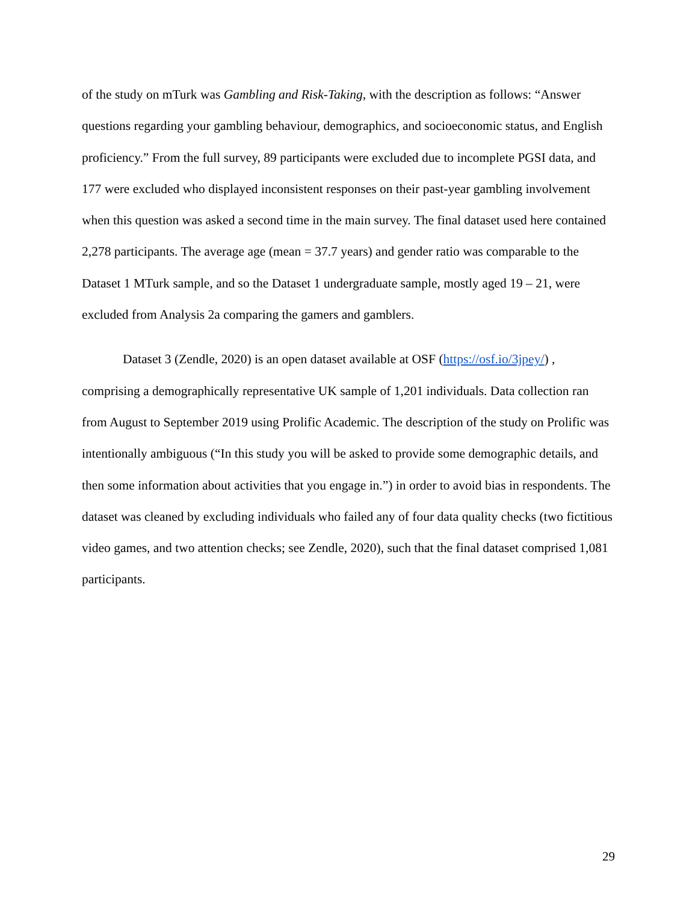of the study on mTurk was Gambling and Risk-Taking, with the description as follows: “Answer questions regarding your gambling behaviour, demographics, and socioeconomic status, and English proficiency.” From the full survey, 89 participants were excluded due to incomplete PGSI data, and 177 were excluded who displayed inconsistent responses on their past-year gambling involvement when this question was asked a second time in the main survey. The final dataset used here contained 2,278 participants. The average age (mean = 37.7 years) and gender ratio was comparable to the Dataset 1 MTurk sample, and so the Dataset 1 undergraduate sample, mostly aged 19 – 21, were excluded from Analysis 2a comparing the gamers and gamblers.
Dataset 3 (Zendle, 2020) is an open dataset available at OSF (https://osf.io/3jpey/) , comprising a demographically representative UK sample of 1,201 individuals. Data collection ran from August to September 2019 using Prolific Academic. The description of the study on Prolific was intentionally ambiguous (“In this study you will be asked to provide some demographic details, and then some information about activities that you engage in.”) in order to avoid bias in respondents. The dataset was cleaned by excluding individuals who failed any of four data quality checks (two fictitious video games, and two attention checks; see Zendle, 2020), such that the final dataset comprised 1,081 participants.
29